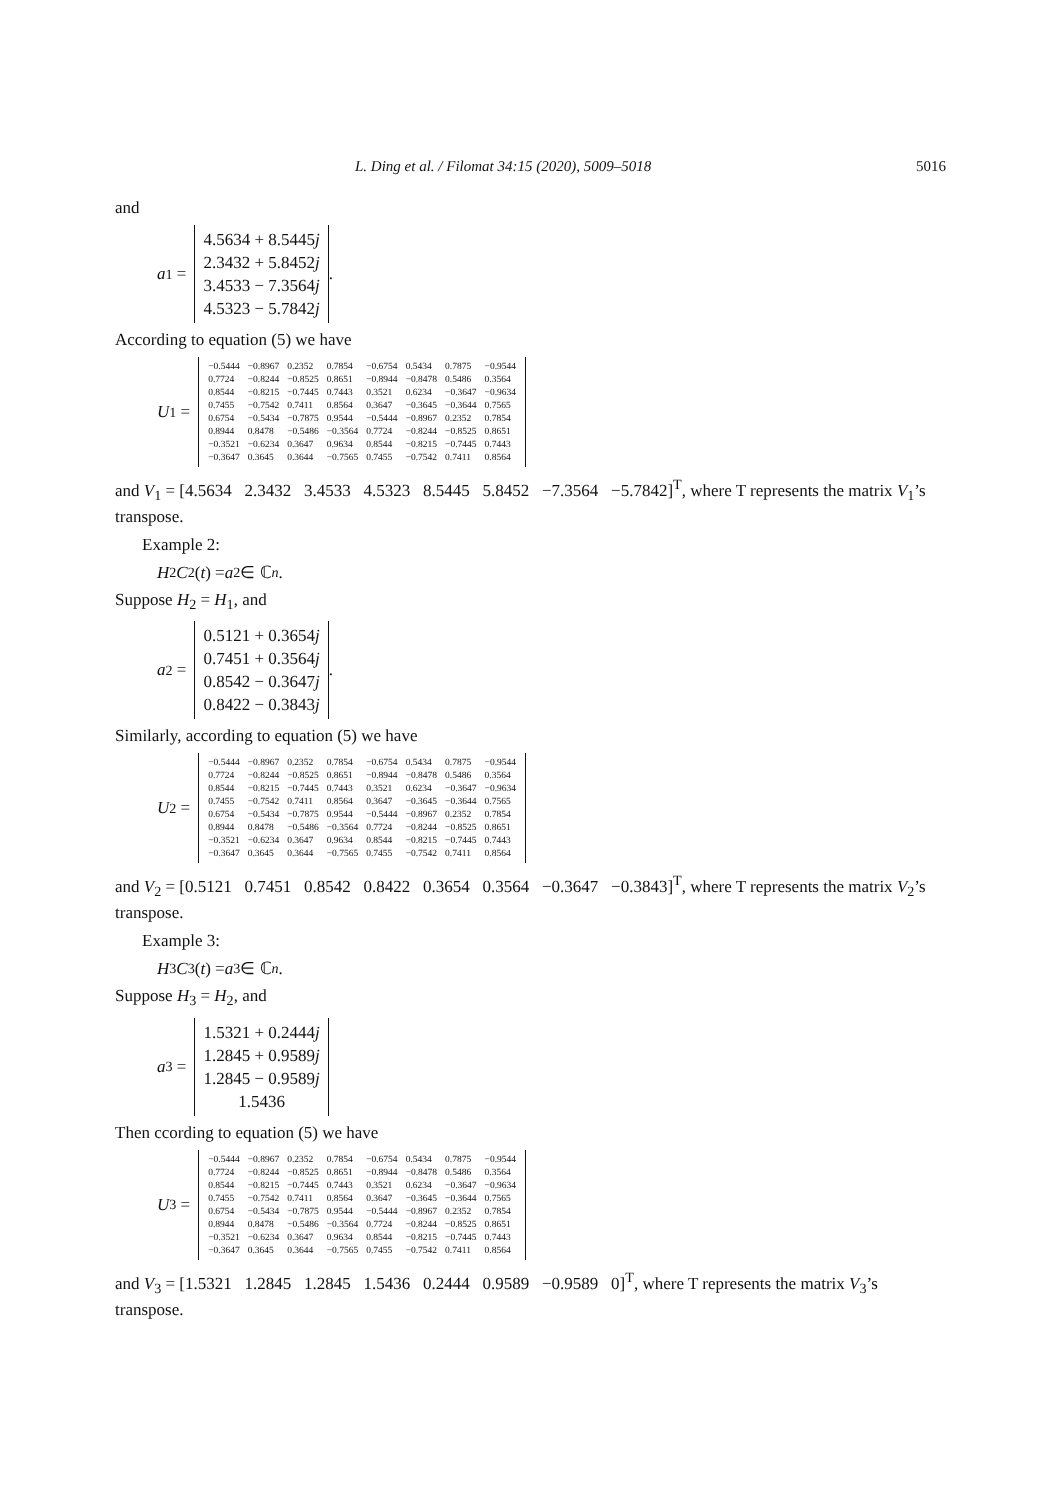L. Ding et al. / Filomat 34:15 (2020), 5009–5018 5016
and
a<sub>1</sub> =
| 4.5634 + 8.5445 j |
| 2.3432 + 5.8452 j |
| 3.4533 − 7.3564 j |
| 4.5323 − 5.7842 j |
.
According to equation (5) we have
U<sub>1</sub> =
| −0.5444 | −0.8967 | 0.2352 | 0.7854 | −0.6754 | 0.5434 | 0.7875 | −0.9544 |
| 0.7724 | −0.8244 | −0.8525 | 0.8651 | −0.8944 | −0.8478 | 0.5486 | 0.3564 |
| 0.8544 | −0.8215 | −0.7445 | 0.7443 | 0.3521 | 0.6234 | −0.3647 | −0.9634 |
| 0.7455 | −0.7542 | 0.7411 | 0.8564 | 0.3647 | −0.3645 | −0.3644 | 0.7565 |
| 0.6754 | −0.5434 | −0.7875 | 0.9544 | −0.5444 | −0.8967 | 0.2352 | 0.7854 |
| 0.8944 | 0.8478 | −0.5486 | −0.3564 | 0.7724 | −0.8244 | −0.8525 | 0.8651 |
| −0.3521 | −0.6234 | 0.3647 | 0.9634 | 0.8544 | −0.8215 | −0.7445 | 0.7443 |
| −0.3647 | 0.3645 | 0.3644 | −0.7565 | 0.7455 | −0.7542 | 0.7411 | 0.8564 |
and V<sub>1</sub> = [4.5634 2.3432 3.4533 4.5323 8.5445 5.8452 −7.3564 −5.7842]<sup>T</sup>, where T represents the matrix V<sub>1</sub>’s transpose.
Example 2:
H<sub>2</sub> C<sub>2</sub>(t) = a<sub>2</sub> ∈ ℂ<sup>n</sup>.
Suppose H<sub>2</sub> = H<sub>1</sub>, and
a<sub>2</sub> =
| 0.5121 + 0.3654 j |
| 0.7451 + 0.3564 j |
| 0.8542 − 0.3647 j |
| 0.8422 − 0.3843 j |
.
Similarly, according to equation (5) we have
U<sub>2</sub> =
| −0.5444 | −0.8967 | 0.2352 | 0.7854 | −0.6754 | 0.5434 | 0.7875 | −0.9544 |
| 0.7724 | −0.8244 | −0.8525 | 0.8651 | −0.8944 | −0.8478 | 0.5486 | 0.3564 |
| 0.8544 | −0.8215 | −0.7445 | 0.7443 | 0.3521 | 0.6234 | −0.3647 | −0.9634 |
| 0.7455 | −0.7542 | 0.7411 | 0.8564 | 0.3647 | −0.3645 | −0.3644 | 0.7565 |
| 0.6754 | −0.5434 | −0.7875 | 0.9544 | −0.5444 | −0.8967 | 0.2352 | 0.7854 |
| 0.8944 | 0.8478 | −0.5486 | −0.3564 | 0.7724 | −0.8244 | −0.8525 | 0.8651 |
| −0.3521 | −0.6234 | 0.3647 | 0.9634 | 0.8544 | −0.8215 | −0.7445 | 0.7443 |
| −0.3647 | 0.3645 | 0.3644 | −0.7565 | 0.7455 | −0.7542 | 0.7411 | 0.8564 |
and V<sub>2</sub> = [0.5121 0.7451 0.8542 0.8422 0.3654 0.3564 −0.3647 −0.3843]<sup>T</sup>, where T represents the matrix V<sub>2</sub>’s transpose.
Example 3:
H<sub>3</sub> C<sub>3</sub>(t) = a<sub>3</sub> ∈ ℂ<sup>n</sup>.
Suppose H<sub>3</sub> = H<sub>2</sub>, and
a<sub>3</sub> =
| 1.5321 + 0.2444 j |
| 1.2845 + 0.9589 j |
| 1.2845 − 0.9589 j |
| 1.5436 |
Then ccording to equation (5) we have
U<sub>3</sub> =
| −0.5444 | −0.8967 | 0.2352 | 0.7854 | −0.6754 | 0.5434 | 0.7875 | −0.9544 |
| 0.7724 | −0.8244 | −0.8525 | 0.8651 | −0.8944 | −0.8478 | 0.5486 | 0.3564 |
| 0.8544 | −0.8215 | −0.7445 | 0.7443 | 0.3521 | 0.6234 | −0.3647 | −0.9634 |
| 0.7455 | −0.7542 | 0.7411 | 0.8564 | 0.3647 | −0.3645 | −0.3644 | 0.7565 |
| 0.6754 | −0.5434 | −0.7875 | 0.9544 | −0.5444 | −0.8967 | 0.2352 | 0.7854 |
| 0.8944 | 0.8478 | −0.5486 | −0.3564 | 0.7724 | −0.8244 | −0.8525 | 0.8651 |
| −0.3521 | −0.6234 | 0.3647 | 0.9634 | 0.8544 | −0.8215 | −0.7445 | 0.7443 |
| −0.3647 | 0.3645 | 0.3644 | −0.7565 | 0.7455 | −0.7542 | 0.7411 | 0.8564 |
and V<sub>3</sub> = [1.5321 1.2845 1.2845 1.5436 0.2444 0.9589 −0.9589 0]<sup>T</sup>, where T represents the matrix V<sub>3</sub>’s transpose.